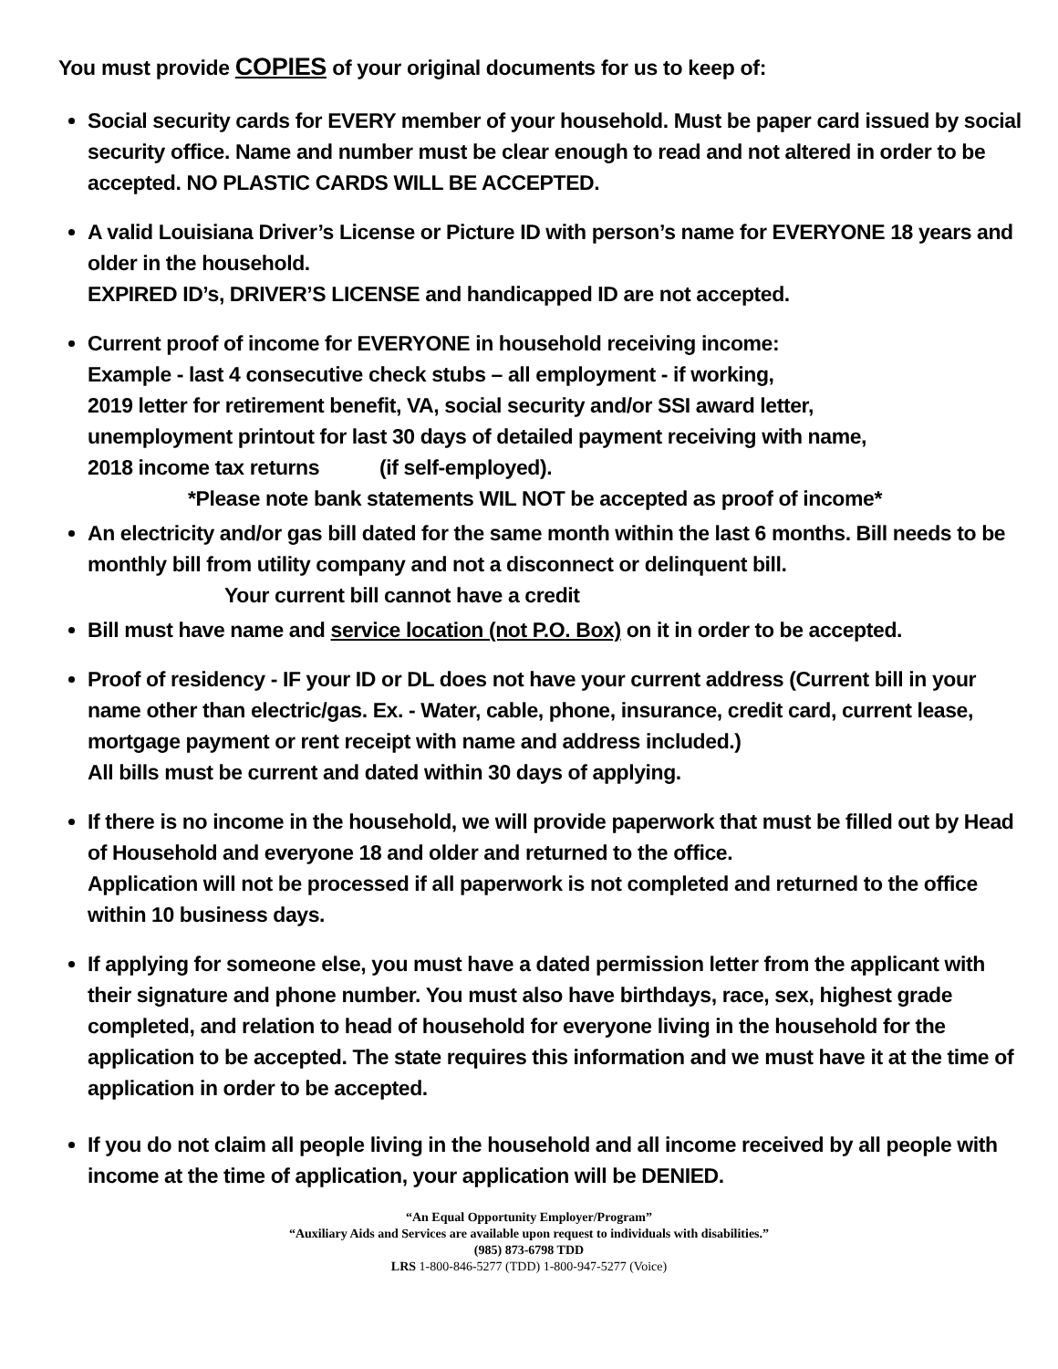You must provide COPIES of your original documents for us to keep of:
Social security cards for EVERY member of your household. Must be paper card issued by social security office. Name and number must be clear enough to read and not altered in order to be accepted. NO PLASTIC CARDS WILL BE ACCEPTED.
A valid Louisiana Driver’s License or Picture ID with person’s name for EVERYONE 18 years and older in the household.
EXPIRED ID’s, DRIVER’S LICENSE and handicapped ID are not accepted.
Current proof of income for EVERYONE in household receiving income:
Example - last 4 consecutive check stubs – all employment - if working,
2019 letter for retirement benefit, VA, social security and/or SSI award letter,
unemployment printout for last 30 days of detailed payment receiving with name,
2018 income tax returns (if self-employed).
*Please note bank statements WIL NOT be accepted as proof of income*
An electricity and/or gas bill dated for the same month within the last 6 months. Bill needs to be monthly bill from utility company and not a disconnect or delinquent bill.
Your current bill cannot have a credit
Bill must have name and service location (not P.O. Box) on it in order to be accepted.
Proof of residency - IF your ID or DL does not have your current address (Current bill in your name other than electric/gas. Ex. - Water, cable, phone, insurance, credit card, current lease, mortgage payment or rent receipt with name and address included.)
All bills must be current and dated within 30 days of applying.
If there is no income in the household, we will provide paperwork that must be filled out by Head of Household and everyone 18 and older and returned to the office.
Application will not be processed if all paperwork is not completed and returned to the office within 10 business days.
If applying for someone else, you must have a dated permission letter from the applicant with their signature and phone number. You must also have birthdays, race, sex, highest grade completed, and relation to head of household for everyone living in the household for the application to be accepted. The state requires this information and we must have it at the time of application in order to be accepted.
If you do not claim all people living in the household and all income received by all people with income at the time of application, your application will be DENIED.
“An Equal Opportunity Employer/Program”
“Auxiliary Aids and Services are available upon request to individuals with disabilities.”
(985) 873-6798 TDD
LRS 1-800-846-5277 (TDD) 1-800-947-5277 (Voice)